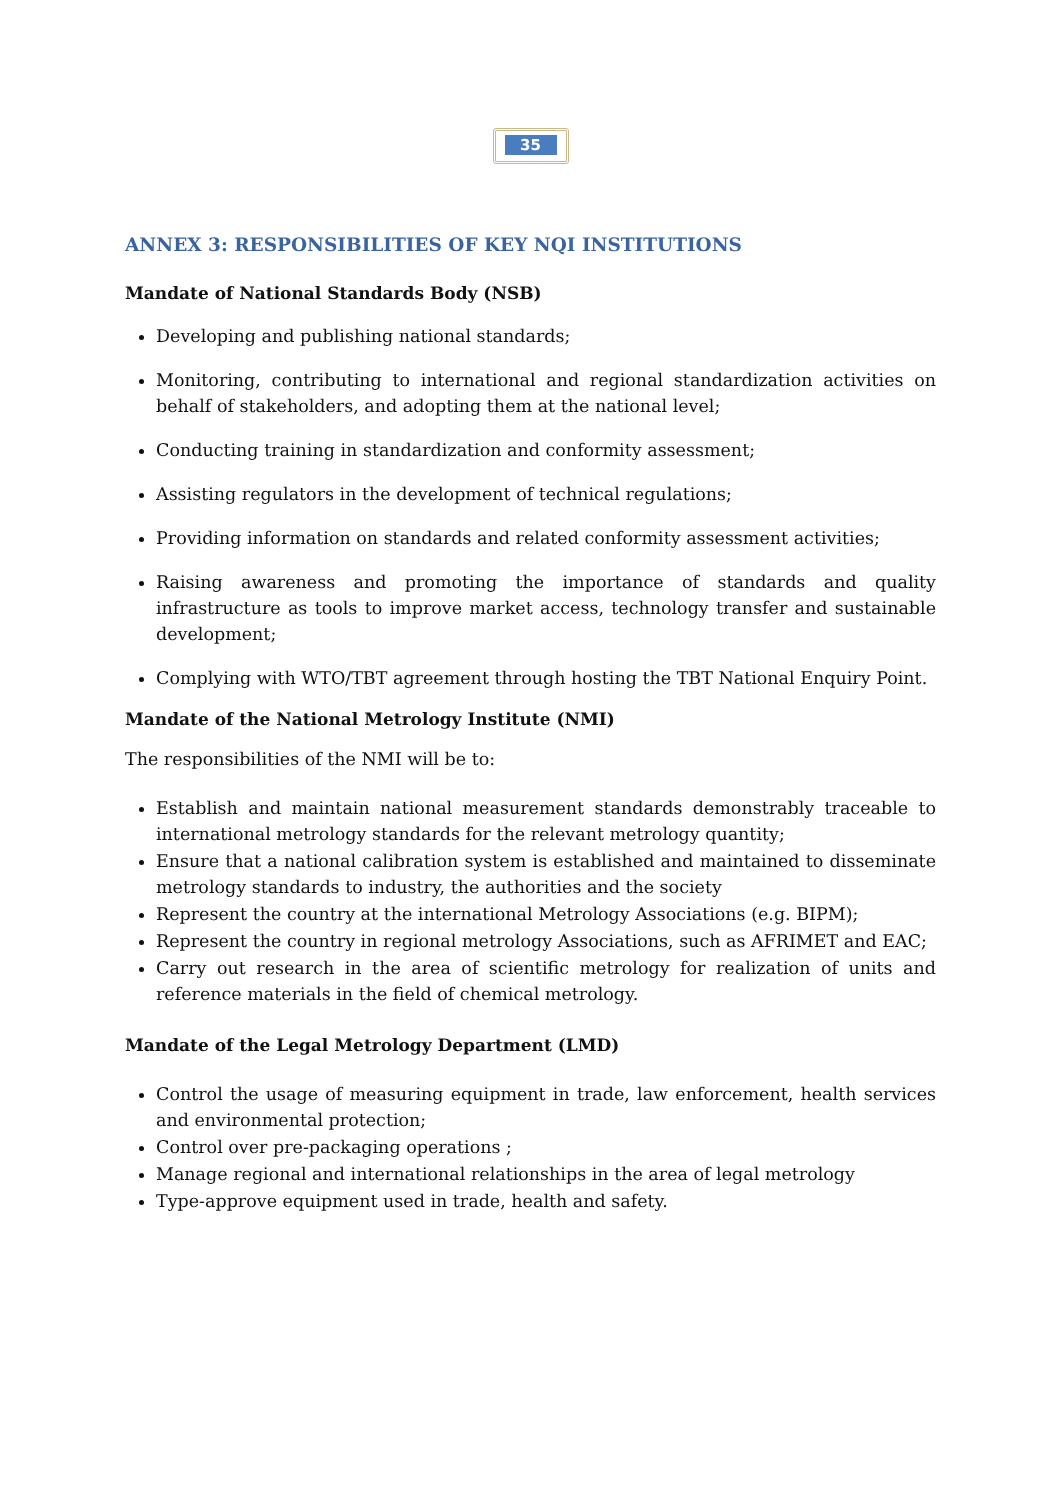35
ANNEX 3: RESPONSIBILITIES OF KEY NQI INSTITUTIONS
Mandate of National Standards Body (NSB)
Developing and publishing national standards;
Monitoring, contributing to international and regional standardization activities on behalf of stakeholders, and adopting them at the national level;
Conducting training in standardization and conformity assessment;
Assisting regulators in the development of technical regulations;
Providing information on standards and related conformity assessment activities;
Raising awareness and promoting the importance of standards and quality infrastructure as tools to improve market access, technology transfer and sustainable development;
Complying with WTO/TBT agreement through hosting the TBT National Enquiry Point.
Mandate of the National Metrology Institute (NMI)
The responsibilities of the NMI will be to:
Establish and maintain national measurement standards demonstrably traceable to international metrology standards for the relevant metrology quantity;
Ensure that a national calibration system is established and maintained to disseminate metrology standards to industry, the authorities and the society
Represent the country at the international Metrology Associations (e.g. BIPM);
Represent the country in regional metrology Associations, such as AFRIMET and EAC;
Carry out research in the area of scientific metrology for realization of units and reference materials in the field of chemical metrology.
Mandate of the Legal Metrology Department (LMD)
Control the usage of measuring equipment in trade, law enforcement, health services and environmental protection;
Control over pre-packaging operations ;
Manage regional and international relationships in the area of legal metrology
Type-approve equipment used in trade, health and safety.